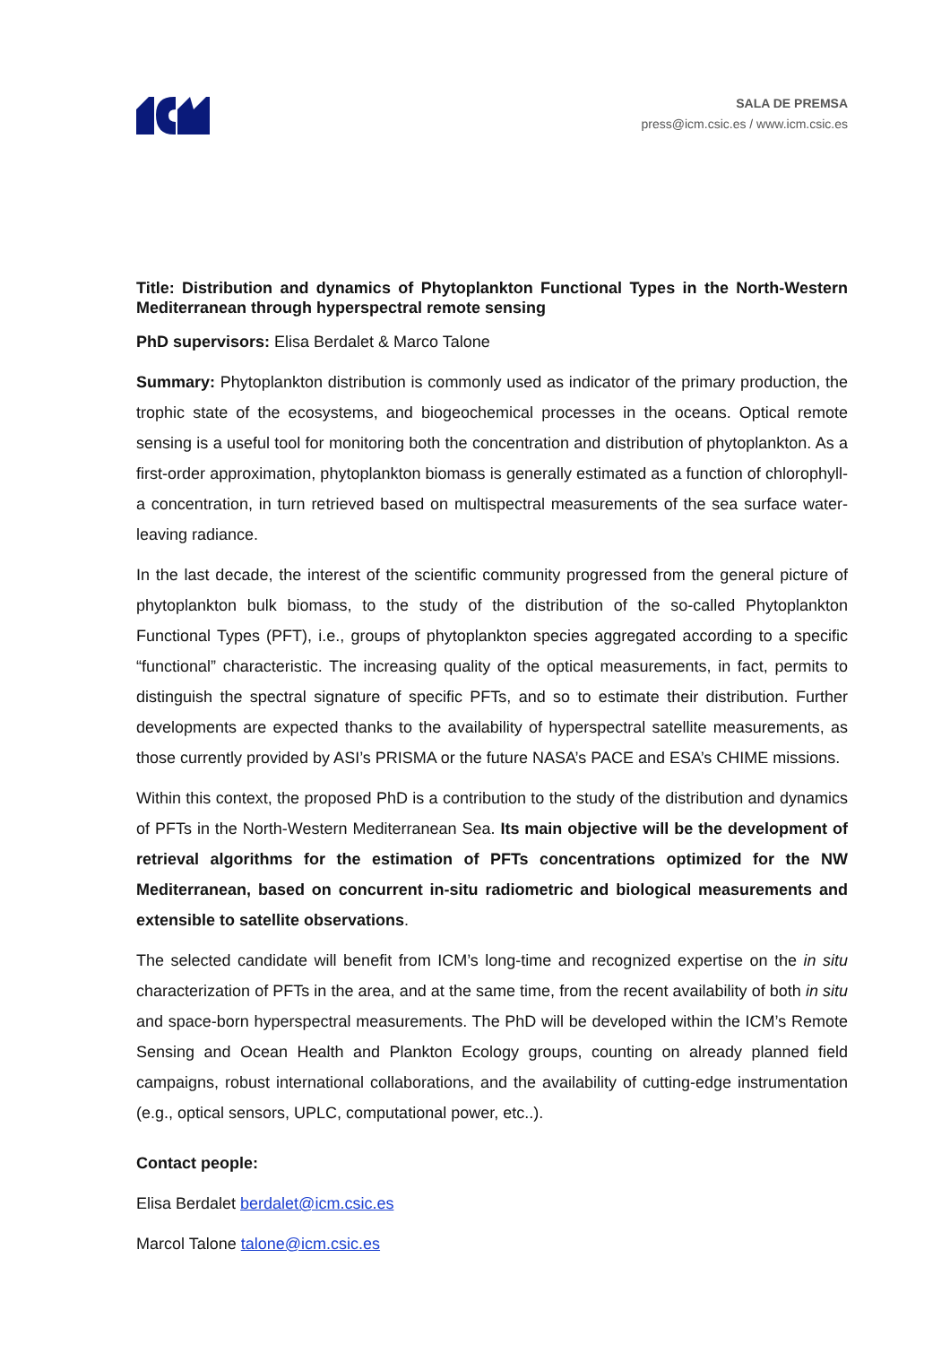SALA DE PREMSA
press@icm.csic.es / www.icm.csic.es
Title: Distribution and dynamics of Phytoplankton Functional Types in the North-Western Mediterranean through hyperspectral remote sensing
PhD supervisors: Elisa Berdalet & Marco Talone
Summary: Phytoplankton distribution is commonly used as indicator of the primary production, the trophic state of the ecosystems, and biogeochemical processes in the oceans. Optical remote sensing is a useful tool for monitoring both the concentration and distribution of phytoplankton. As a first-order approximation, phytoplankton biomass is generally estimated as a function of chlorophyll-a concentration, in turn retrieved based on multispectral measurements of the sea surface water-leaving radiance.
In the last decade, the interest of the scientific community progressed from the general picture of phytoplankton bulk biomass, to the study of the distribution of the so-called Phytoplankton Functional Types (PFT), i.e., groups of phytoplankton species aggregated according to a specific “functional” characteristic. The increasing quality of the optical measurements, in fact, permits to distinguish the spectral signature of specific PFTs, and so to estimate their distribution. Further developments are expected thanks to the availability of hyperspectral satellite measurements, as those currently provided by ASI’s PRISMA or the future NASA’s PACE and ESA’s CHIME missions.
Within this context, the proposed PhD is a contribution to the study of the distribution and dynamics of PFTs in the North-Western Mediterranean Sea. Its main objective will be the development of retrieval algorithms for the estimation of PFTs concentrations optimized for the NW Mediterranean, based on concurrent in-situ radiometric and biological measurements and extensible to satellite observations.
The selected candidate will benefit from ICM’s long-time and recognized expertise on the in situ characterization of PFTs in the area, and at the same time, from the recent availability of both in situ and space-born hyperspectral measurements. The PhD will be developed within the ICM’s Remote Sensing and Ocean Health and Plankton Ecology groups, counting on already planned field campaigns, robust international collaborations, and the availability of cutting-edge instrumentation (e.g., optical sensors, UPLC, computational power, etc..).
Contact people:
Elisa Berdalet berdalet@icm.csic.es
Marcol Talone talone@icm.csic.es